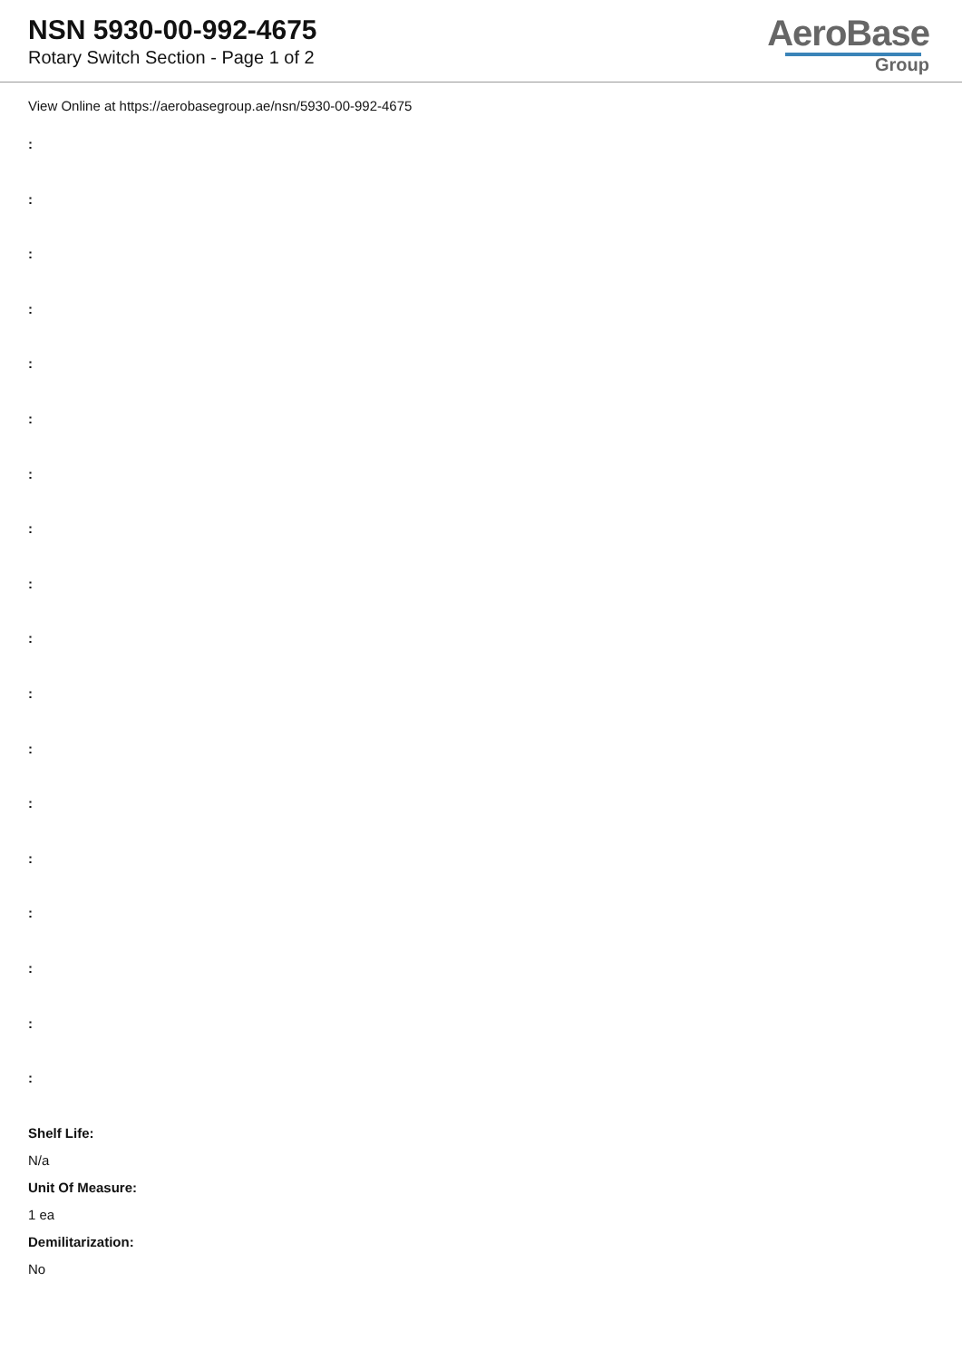NSN 5930-00-992-4675
Rotary Switch Section - Page 1 of 2
AeroBase
Group
View Online at https://aerobasegroup.ae/nsn/5930-00-992-4675
:
:
:
:
:
:
:
:
:
:
:
:
:
:
:
:
:
:
Shelf Life:
N/a
Unit Of Measure:
1 ea
Demilitarization:
No